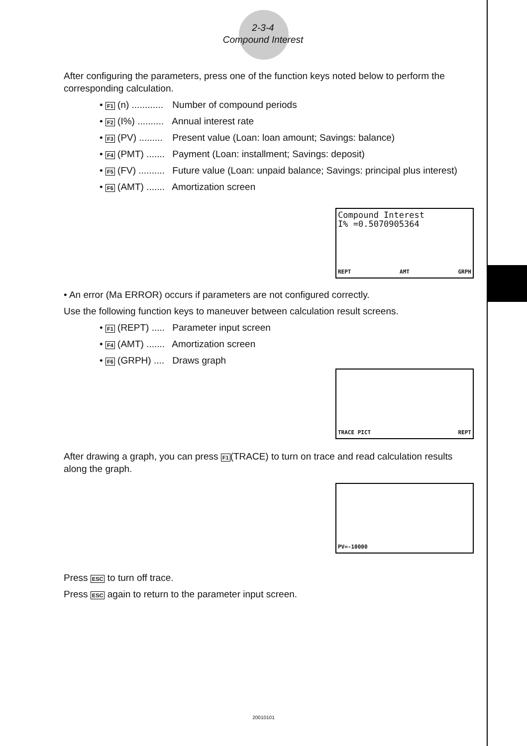2-3-4
Compound Interest
After configuring the parameters, press one of the function keys noted below to perform the corresponding calculation.
• F1 (n) ............ Number of compound periods
• F2 (I%) .......... Annual interest rate
• F3 (PV) ......... Present value (Loan: loan amount; Savings: balance)
• F4 (PMT) ....... Payment (Loan: installment; Savings: deposit)
• F5 (FV) .......... Future value (Loan: unpaid balance; Savings: principal plus interest)
• F6 (AMT) ....... Amortization screen
Compound Interest
I% =0.5070905364
REPT AMT GRPH
• An error (Ma ERROR) occurs if parameters are not configured correctly.
Use the following function keys to maneuver between calculation result screens.
• F1 (REPT) ..... Parameter input screen
• F4 (AMT) ....... Amortization screen
• F6 (GRPH) .... Draws graph
TRACE PICT REPT
After drawing a graph, you can press F1(TRACE) to turn on trace and read calculation results along the graph.
PV=-10000
Press ESC to turn off trace.
Press ESC again to return to the parameter input screen.
20010101